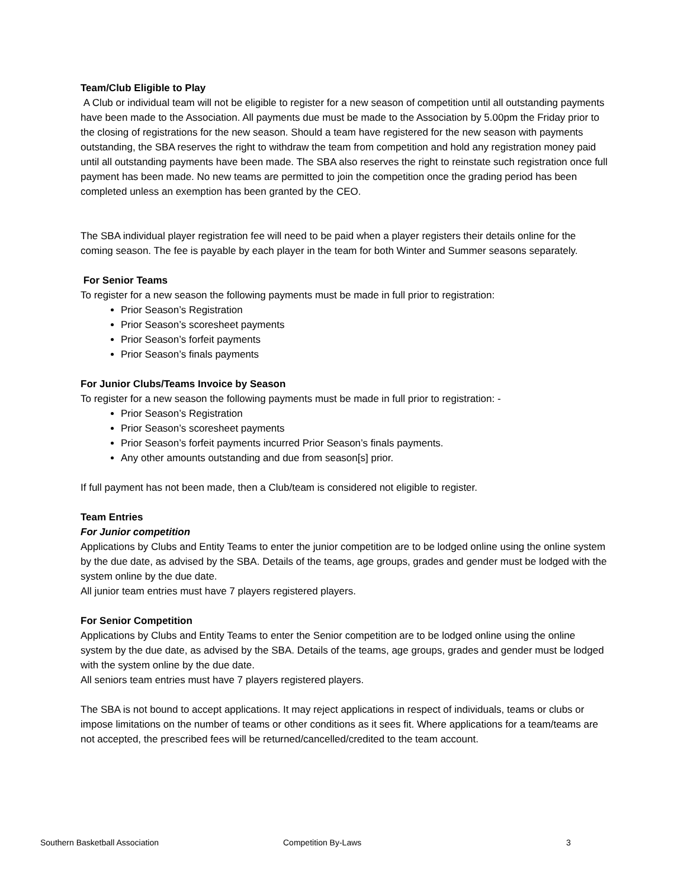Team/Club Eligible to Play
A Club or individual team will not be eligible to register for a new season of competition until all outstanding payments have been made to the Association. All payments due must be made to the Association by 5.00pm the Friday prior to the closing of registrations for the new season. Should a team have registered for the new season with payments outstanding, the SBA reserves the right to withdraw the team from competition and hold any registration money paid until all outstanding payments have been made. The SBA also reserves the right to reinstate such registration once full payment has been made. No new teams are permitted to join the competition once the grading period has been completed unless an exemption has been granted by the CEO.
The SBA individual player registration fee will need to be paid when a player registers their details online for the coming season. The fee is payable by each player in the team for both Winter and Summer seasons separately.
For Senior Teams
To register for a new season the following payments must be made in full prior to registration:
Prior Season’s Registration
Prior Season’s scoresheet payments
Prior Season’s forfeit payments
Prior Season’s finals payments
For Junior Clubs/Teams Invoice by Season
To register for a new season the following payments must be made in full prior to registration: -
Prior Season’s Registration
Prior Season’s scoresheet payments
Prior Season’s forfeit payments incurred Prior Season’s finals payments.
Any other amounts outstanding and due from season[s] prior.
If full payment has not been made, then a Club/team is considered not eligible to register.
Team Entries
For Junior competition
Applications by Clubs and Entity Teams to enter the junior competition are to be lodged online using the online system by the due date, as advised by the SBA. Details of the teams, age groups, grades and gender must be lodged with the system online by the due date.
All junior team entries must have 7 players registered players.
For Senior Competition
Applications by Clubs and Entity Teams to enter the Senior competition are to be lodged online using the online system by the due date, as advised by the SBA. Details of the teams, age groups, grades and gender must be lodged with the system online by the due date.
All seniors team entries must have 7 players registered players.
The SBA is not bound to accept applications. It may reject applications in respect of individuals, teams or clubs or impose limitations on the number of teams or other conditions as it sees fit. Where applications for a team/teams are not accepted, the prescribed fees will be returned/cancelled/credited to the team account.
Southern Basketball Association Competition By-Laws 3